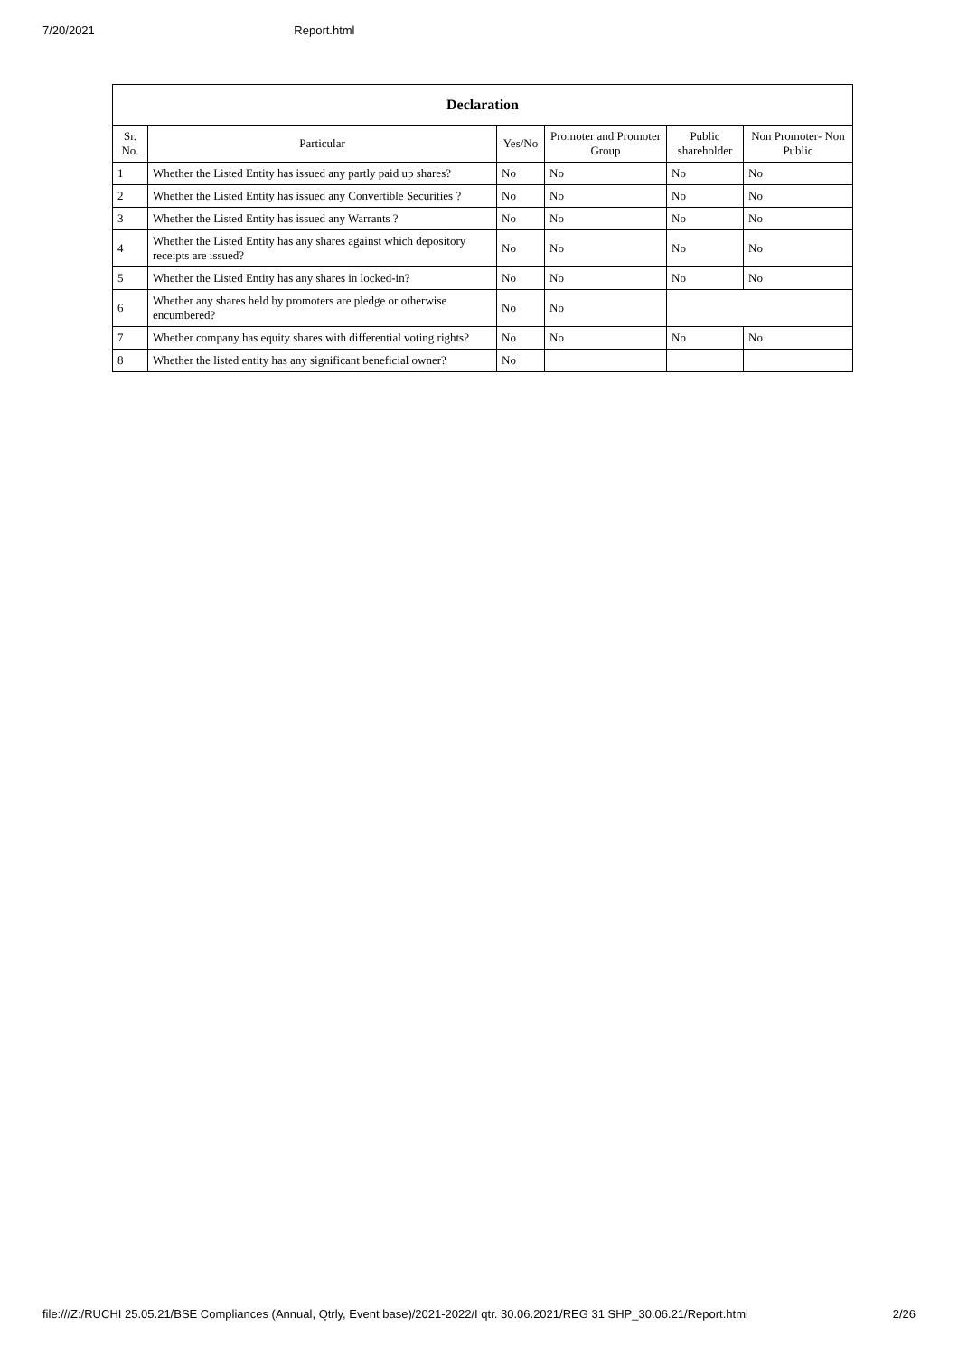7/20/2021 Report.html
| Declaration | | | | | |
| --- | --- | --- | --- | --- | --- |
| Sr. No. | Particular | Yes/No | Promoter and Promoter Group | Public shareholder | Non Promoter- Non Public |
| 1 | Whether the Listed Entity has issued any partly paid up shares? | No | No | No | No |
| 2 | Whether the Listed Entity has issued any Convertible Securities ? | No | No | No | No |
| 3 | Whether the Listed Entity has issued any Warrants ? | No | No | No | No |
| 4 | Whether the Listed Entity has any shares against which depository receipts are issued? | No | No | No | No |
| 5 | Whether the Listed Entity has any shares in locked-in? | No | No | No | No |
| 6 | Whether any shares held by promoters are pledge or otherwise encumbered? | No | No | | |
| 7 | Whether company has equity shares with differential voting rights? | No | No | No | No |
| 8 | Whether the listed entity has any significant beneficial owner? | No | | | |
file:///Z:/RUCHI 25.05.21/BSE Compliances (Annual, Qtrly, Event base)/2021-2022/I qtr. 30.06.2021/REG 31 SHP_30.06.21/Report.html 2/26